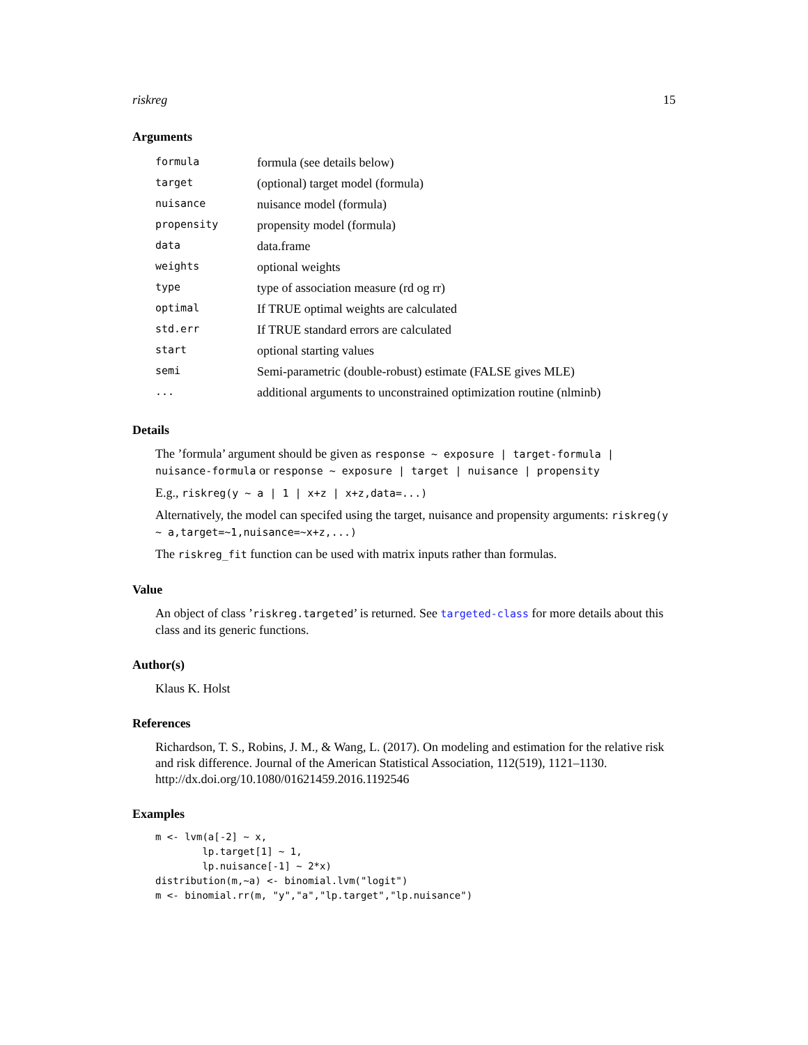riskreg 15
Arguments
| formula | formula (see details below) |
| target | (optional) target model (formula) |
| nuisance | nuisance model (formula) |
| propensity | propensity model (formula) |
| data | data.frame |
| weights | optional weights |
| type | type of association measure (rd og rr) |
| optimal | If TRUE optimal weights are calculated |
| std.err | If TRUE standard errors are calculated |
| start | optional starting values |
| semi | Semi-parametric (double-robust) estimate (FALSE gives MLE) |
| ... | additional arguments to unconstrained optimization routine (nlminb) |
Details
The ’formula’ argument should be given as response ~ exposure | target-formula | nuisance-formula or response ~ exposure | target | nuisance | propensity
E.g., riskreg(y ~ a | 1 | x+z | x+z,data=...)
Alternatively, the model can specifed using the target, nuisance and propensity arguments: riskreg(y ~ a,target=~1,nuisance=~x+z,...)
The riskreg_fit function can be used with matrix inputs rather than formulas.
Value
An object of class ’riskreg.targeted’ is returned. See targeted-class for more details about this class and its generic functions.
Author(s)
Klaus K. Holst
References
Richardson, T. S., Robins, J. M., & Wang, L. (2017). On modeling and estimation for the relative risk and risk difference. Journal of the American Statistical Association, 112(519), 1121–1130. http://dx.doi.org/10.1080/01621459.2016.1192546
Examples
m <- lvm(a[-2] ~ x,
        lp.target[1] ~ 1,
        lp.nuisance[-1] ~ 2*x)
distribution(m,~a) <- binomial.lvm("logit")
m <- binomial.rr(m, "y","a","lp.target","lp.nuisance")